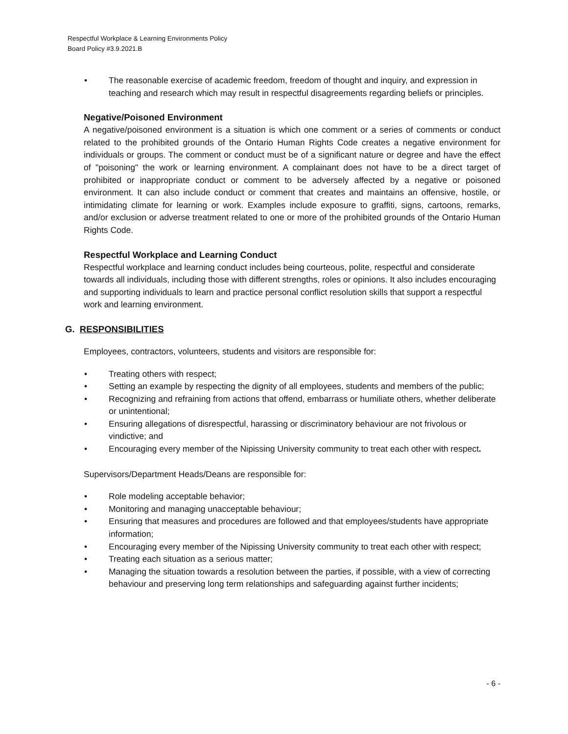Respectful Workplace & Learning Environments Policy
Board Policy #3.9.2021.B
• The reasonable exercise of academic freedom, freedom of thought and inquiry, and expression in teaching and research which may result in respectful disagreements regarding beliefs or principles.
Negative/Poisoned Environment
A negative/poisoned environment is a situation is which one comment or a series of comments or conduct related to the prohibited grounds of the Ontario Human Rights Code creates a negative environment for individuals or groups. The comment or conduct must be of a significant nature or degree and have the effect of "poisoning" the work or learning environment. A complainant does not have to be a direct target of prohibited or inappropriate conduct or comment to be adversely affected by a negative or poisoned environment. It can also include conduct or comment that creates and maintains an offensive, hostile, or intimidating climate for learning or work. Examples include exposure to graffiti, signs, cartoons, remarks, and/or exclusion or adverse treatment related to one or more of the prohibited grounds of the Ontario Human Rights Code.
Respectful Workplace and Learning Conduct
Respectful workplace and learning conduct includes being courteous, polite, respectful and considerate towards all individuals, including those with different strengths, roles or opinions. It also includes encouraging and supporting individuals to learn and practice personal conflict resolution skills that support a respectful work and learning environment.
G. RESPONSIBILITIES
Employees, contractors, volunteers, students and visitors are responsible for:
• Treating others with respect;
• Setting an example by respecting the dignity of all employees, students and members of the public;
• Recognizing and refraining from actions that offend, embarrass or humiliate others, whether deliberate or unintentional;
• Ensuring allegations of disrespectful, harassing or discriminatory behaviour are not frivolous or vindictive; and
• Encouraging every member of the Nipissing University community to treat each other with respect.
Supervisors/Department Heads/Deans are responsible for:
• Role modeling acceptable behavior;
• Monitoring and managing unacceptable behaviour;
• Ensuring that measures and procedures are followed and that employees/students have appropriate information;
• Encouraging every member of the Nipissing University community to treat each other with respect;
• Treating each situation as a serious matter;
• Managing the situation towards a resolution between the parties, if possible, with a view of correcting behaviour and preserving long term relationships and safeguarding against further incidents;
- 6 -